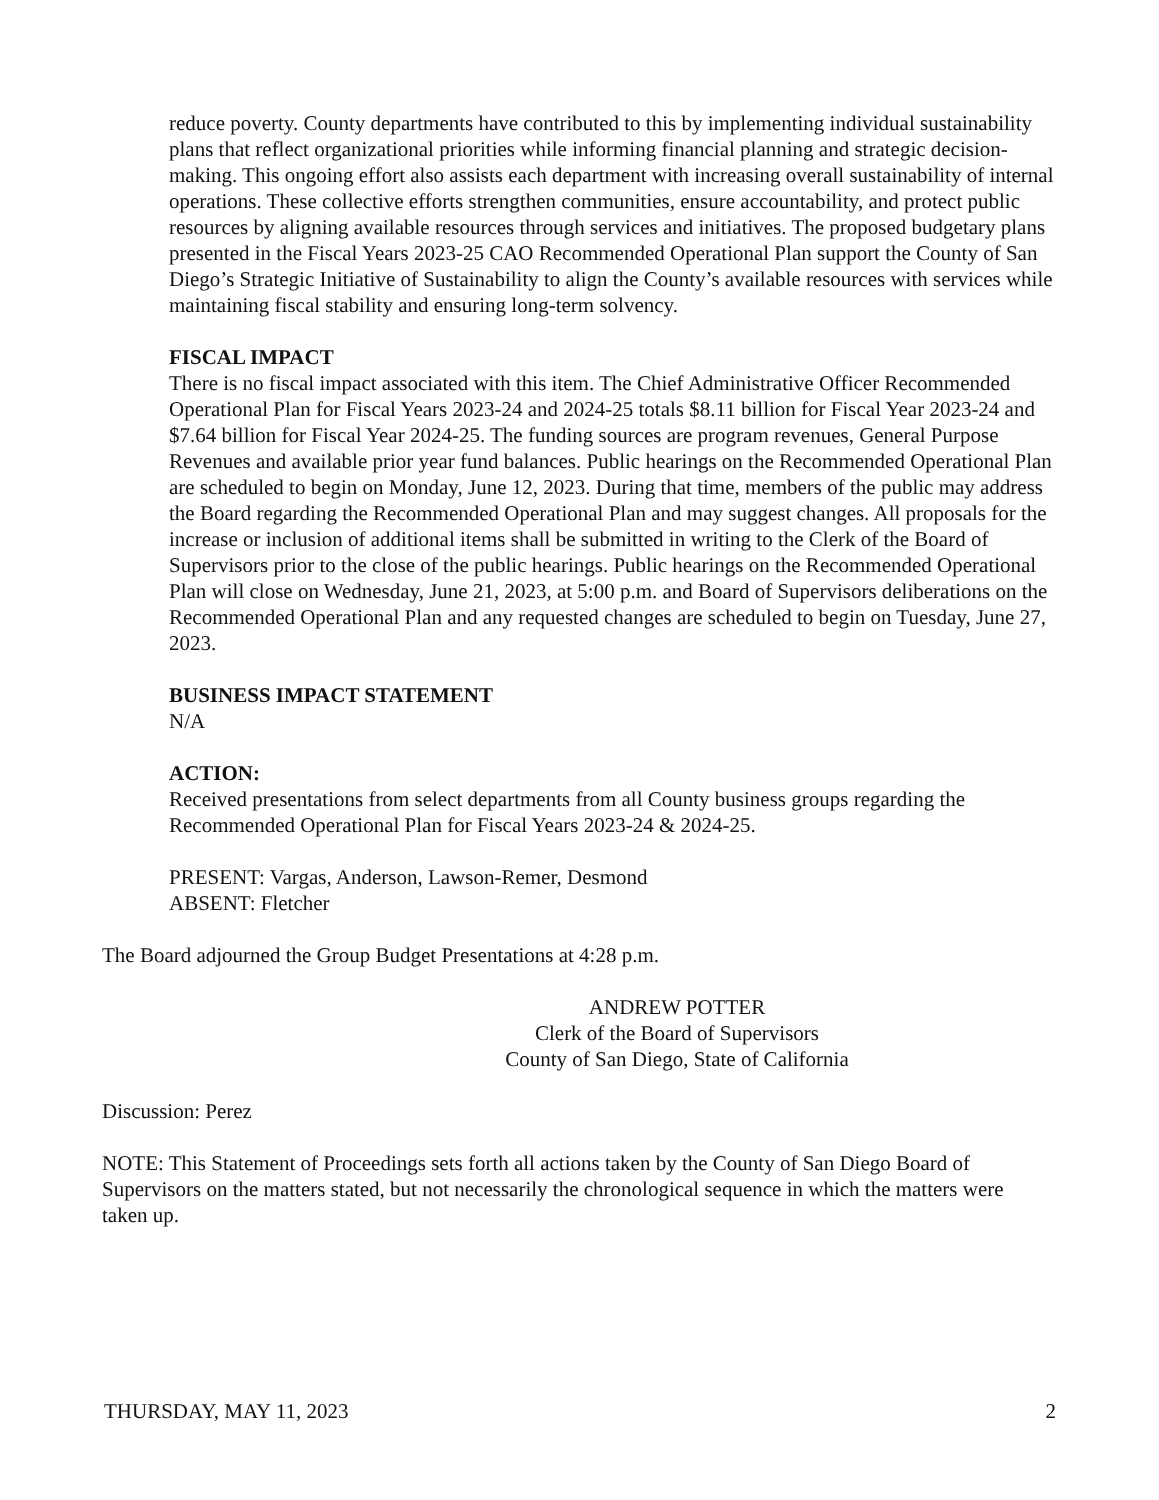reduce poverty. County departments have contributed to this by implementing individual sustainability plans that reflect organizational priorities while informing financial planning and strategic decision-making. This ongoing effort also assists each department with increasing overall sustainability of internal operations. These collective efforts strengthen communities, ensure accountability, and protect public resources by aligning available resources through services and initiatives. The proposed budgetary plans presented in the Fiscal Years 2023-25 CAO Recommended Operational Plan support the County of San Diego’s Strategic Initiative of Sustainability to align the County’s available resources with services while maintaining fiscal stability and ensuring long-term solvency.
FISCAL IMPACT
There is no fiscal impact associated with this item. The Chief Administrative Officer Recommended Operational Plan for Fiscal Years 2023-24 and 2024-25 totals $8.11 billion for Fiscal Year 2023-24 and $7.64 billion for Fiscal Year 2024-25. The funding sources are program revenues, General Purpose Revenues and available prior year fund balances. Public hearings on the Recommended Operational Plan are scheduled to begin on Monday, June 12, 2023. During that time, members of the public may address the Board regarding the Recommended Operational Plan and may suggest changes. All proposals for the increase or inclusion of additional items shall be submitted in writing to the Clerk of the Board of Supervisors prior to the close of the public hearings. Public hearings on the Recommended Operational Plan will close on Wednesday, June 21, 2023, at 5:00 p.m. and Board of Supervisors deliberations on the Recommended Operational Plan and any requested changes are scheduled to begin on Tuesday, June 27, 2023.
BUSINESS IMPACT STATEMENT
N/A
ACTION:
Received presentations from select departments from all County business groups regarding the Recommended Operational Plan for Fiscal Years 2023-24 & 2024-25.
PRESENT: Vargas, Anderson, Lawson-Remer, Desmond
ABSENT: Fletcher
The Board adjourned the Group Budget Presentations at 4:28 p.m.
ANDREW POTTER
Clerk of the Board of Supervisors
County of San Diego, State of California
Discussion: Perez
NOTE: This Statement of Proceedings sets forth all actions taken by the County of San Diego Board of Supervisors on the matters stated, but not necessarily the chronological sequence in which the matters were taken up.
THURSDAY, MAY 11, 2023 2